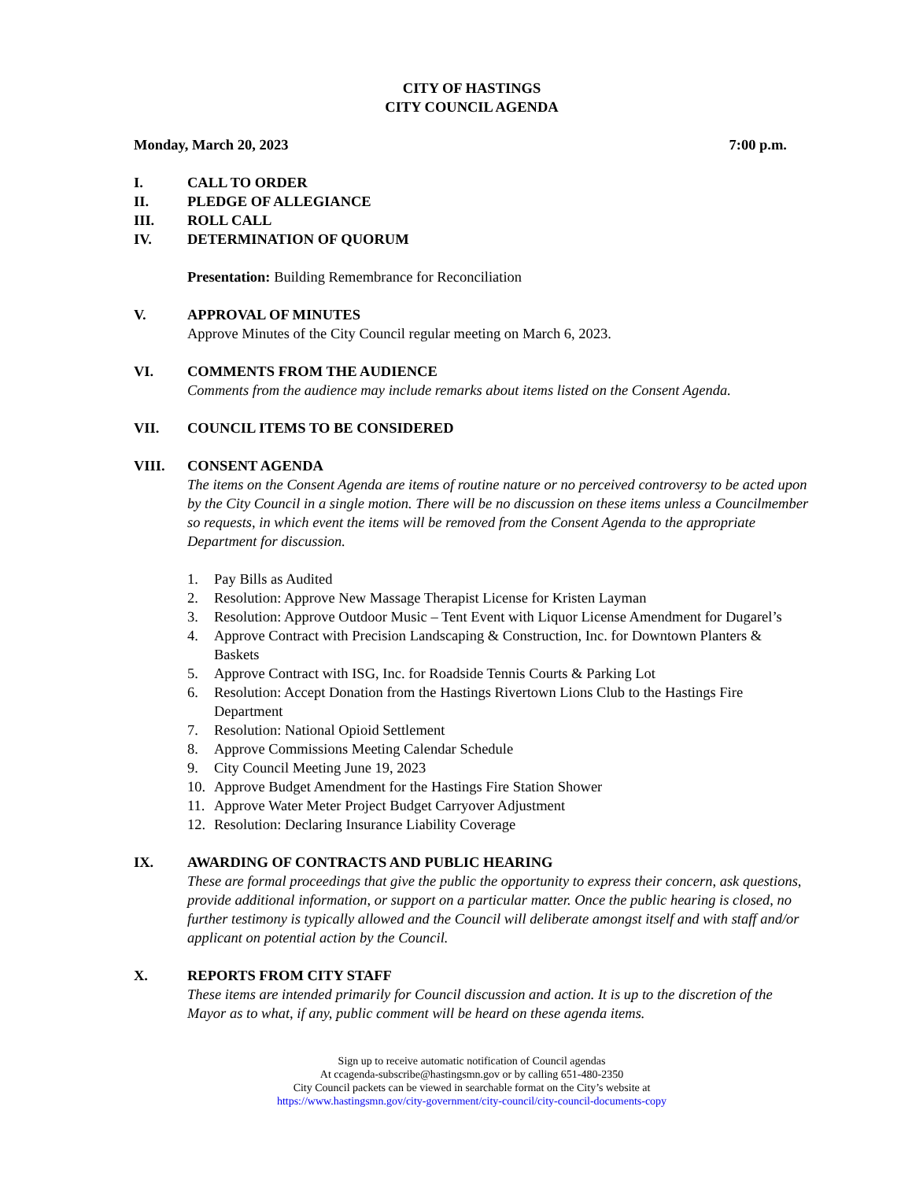CITY OF HASTINGS
CITY COUNCIL AGENDA
Monday, March 20, 2023 7:00 p.m.
I. CALL TO ORDER
II. PLEDGE OF ALLEGIANCE
III. ROLL CALL
IV. DETERMINATION OF QUORUM
Presentation: Building Remembrance for Reconciliation
V. APPROVAL OF MINUTES
Approve Minutes of the City Council regular meeting on March 6, 2023.
VI. COMMENTS FROM THE AUDIENCE
Comments from the audience may include remarks about items listed on the Consent Agenda.
VII. COUNCIL ITEMS TO BE CONSIDERED
VIII. CONSENT AGENDA
The items on the Consent Agenda are items of routine nature or no perceived controversy to be acted upon by the City Council in a single motion. There will be no discussion on these items unless a Councilmember so requests, in which event the items will be removed from the Consent Agenda to the appropriate Department for discussion.
1. Pay Bills as Audited
2. Resolution: Approve New Massage Therapist License for Kristen Layman
3. Resolution: Approve Outdoor Music – Tent Event with Liquor License Amendment for Dugarel’s
4. Approve Contract with Precision Landscaping & Construction, Inc. for Downtown Planters & Baskets
5. Approve Contract with ISG, Inc. for Roadside Tennis Courts & Parking Lot
6. Resolution: Accept Donation from the Hastings Rivertown Lions Club to the Hastings Fire Department
7. Resolution: National Opioid Settlement
8. Approve Commissions Meeting Calendar Schedule
9. City Council Meeting June 19, 2023
10. Approve Budget Amendment for the Hastings Fire Station Shower
11. Approve Water Meter Project Budget Carryover Adjustment
12. Resolution: Declaring Insurance Liability Coverage
IX. AWARDING OF CONTRACTS AND PUBLIC HEARING
These are formal proceedings that give the public the opportunity to express their concern, ask questions, provide additional information, or support on a particular matter. Once the public hearing is closed, no further testimony is typically allowed and the Council will deliberate amongst itself and with staff and/or applicant on potential action by the Council.
X. REPORTS FROM CITY STAFF
These items are intended primarily for Council discussion and action. It is up to the discretion of the Mayor as to what, if any, public comment will be heard on these agenda items.
Sign up to receive automatic notification of Council agendas
At ccagenda-subscribe@hastingsmn.gov or by calling 651-480-2350
City Council packets can be viewed in searchable format on the City’s website at
https://www.hastingsmn.gov/city-government/city-council/city-council-documents-copy